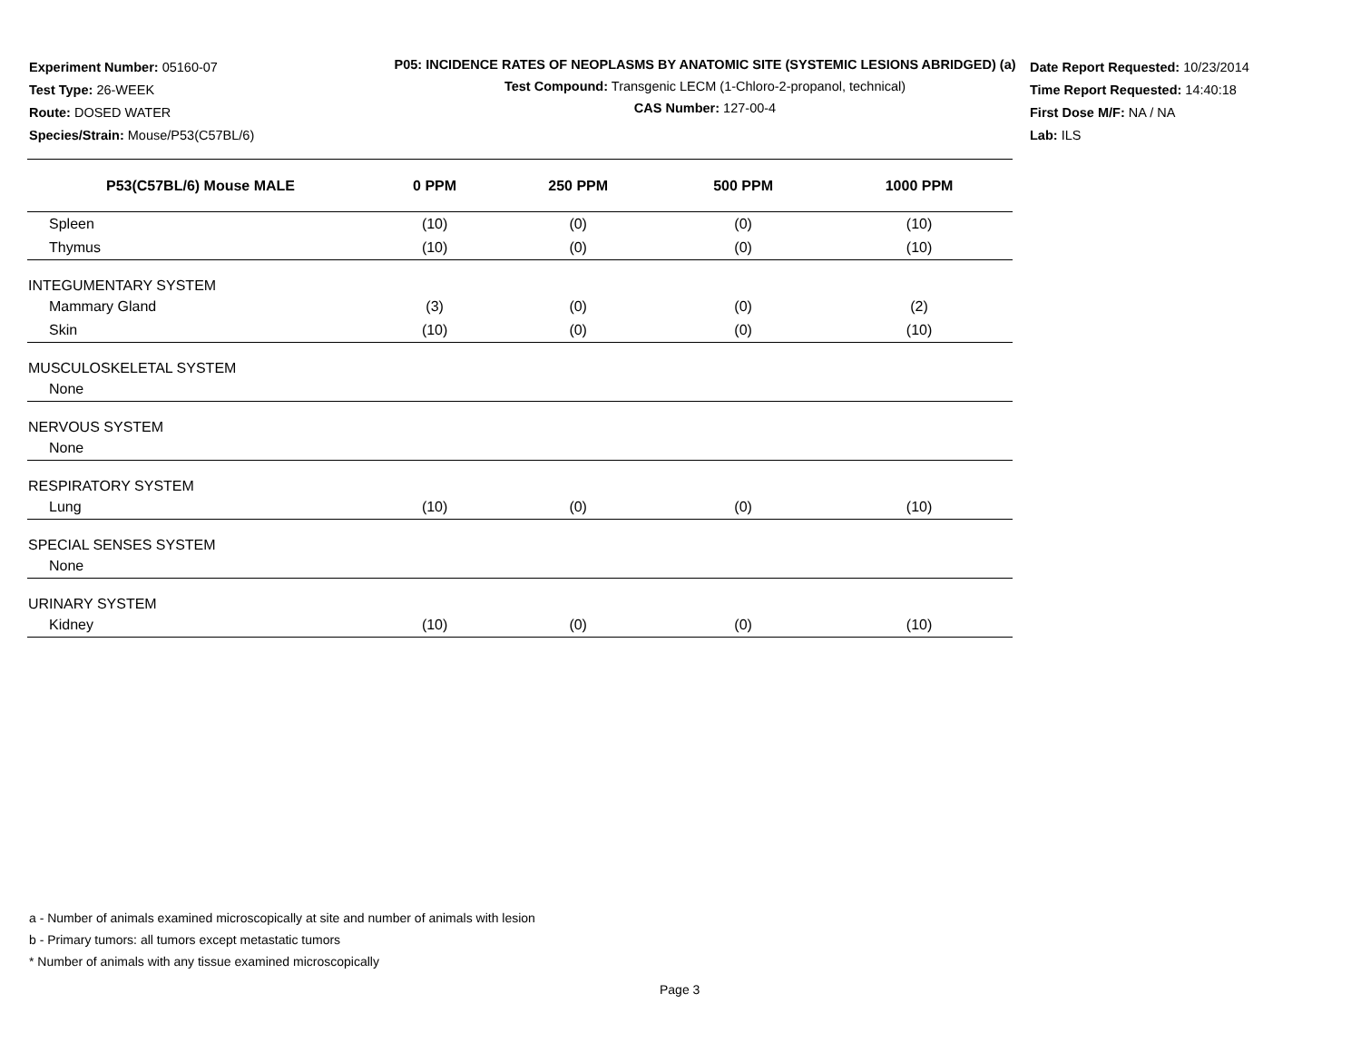Experiment Number: 05160-07
Test Type: 26-WEEK
Route: DOSED WATER
Species/Strain: Mouse/P53(C57BL/6)
P05: INCIDENCE RATES OF NEOPLASMS BY ANATOMIC SITE (SYSTEMIC LESIONS ABRIDGED) (a)
Test Compound: Transgenic LECM (1-Chloro-2-propanol, technical)
CAS Number: 127-00-4
Date Report Requested: 10/23/2014
Time Report Requested: 14:40:18
First Dose M/F: NA / NA
Lab: ILS
| P53(C57BL/6) Mouse MALE | 0 PPM | 250 PPM | 500 PPM | 1000 PPM |
| --- | --- | --- | --- | --- |
| Spleen | (10) | (0) | (0) | (10) |
| Thymus | (10) | (0) | (0) | (10) |
| INTEGUMENTARY SYSTEM | | | | |
| Mammary Gland | (3) | (0) | (0) | (2) |
| Skin | (10) | (0) | (0) | (10) |
| MUSCULOSKELETAL SYSTEM | | | | |
| None | | | | |
| NERVOUS SYSTEM | | | | |
| None | | | | |
| RESPIRATORY SYSTEM | | | | |
| Lung | (10) | (0) | (0) | (10) |
| SPECIAL SENSES SYSTEM | | | | |
| None | | | | |
| URINARY SYSTEM | | | | |
| Kidney | (10) | (0) | (0) | (10) |
a - Number of animals examined microscopically at site and number of animals with lesion
b - Primary tumors: all tumors except metastatic tumors
* Number of animals with any tissue examined microscopically
Page 3